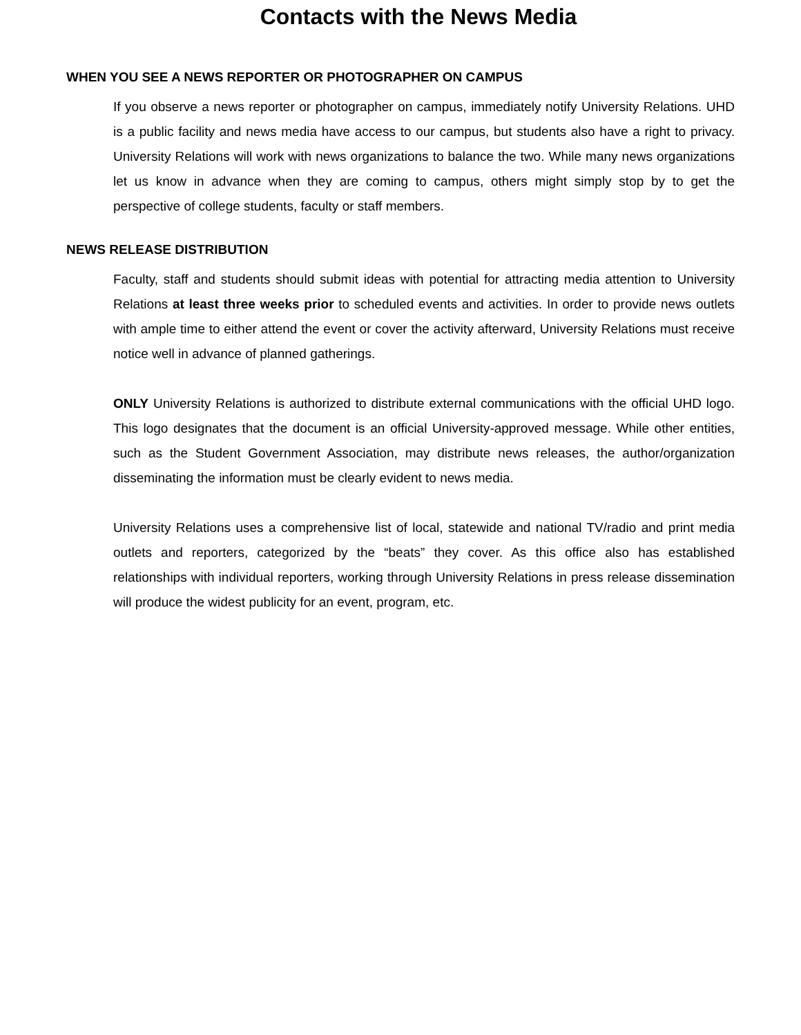Contacts with the News Media
WHEN YOU SEE A NEWS REPORTER OR PHOTOGRAPHER ON CAMPUS
If you observe a news reporter or photographer on campus, immediately notify University Relations. UHD is a public facility and news media have access to our campus, but students also have a right to privacy. University Relations will work with news organizations to balance the two. While many news organizations let us know in advance when they are coming to campus, others might simply stop by to get the perspective of college students, faculty or staff members.
NEWS RELEASE DISTRIBUTION
Faculty, staff and students should submit ideas with potential for attracting media attention to University Relations at least three weeks prior to scheduled events and activities. In order to provide news outlets with ample time to either attend the event or cover the activity afterward, University Relations must receive notice well in advance of planned gatherings.
ONLY University Relations is authorized to distribute external communications with the official UHD logo. This logo designates that the document is an official University-approved message. While other entities, such as the Student Government Association, may distribute news releases, the author/organization disseminating the information must be clearly evident to news media.
University Relations uses a comprehensive list of local, statewide and national TV/radio and print media outlets and reporters, categorized by the “beats” they cover. As this office also has established relationships with individual reporters, working through University Relations in press release dissemination will produce the widest publicity for an event, program, etc.